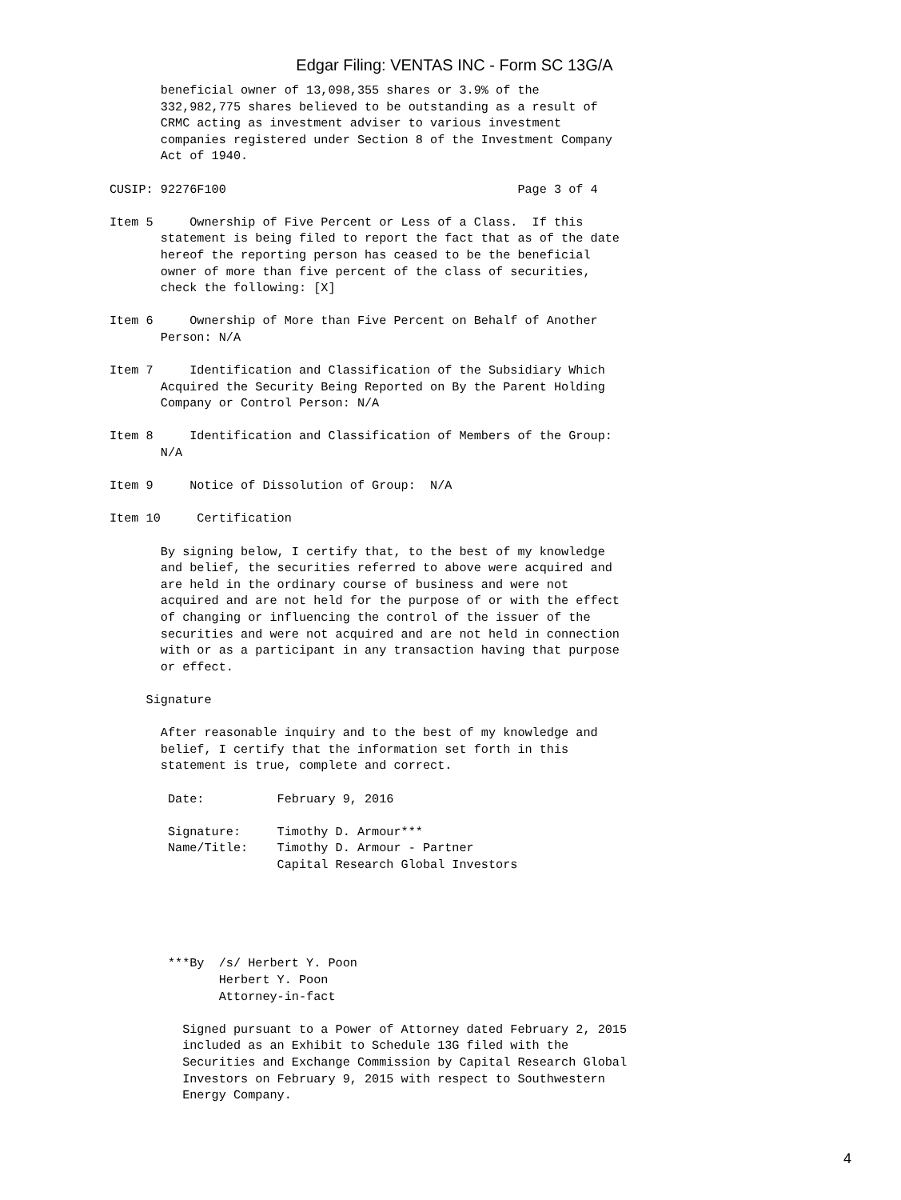Edgar Filing: VENTAS INC - Form SC 13G/A
       beneficial owner of 13,098,355 shares or 3.9% of the
       332,982,775 shares believed to be outstanding as a result of
       CRMC acting as investment adviser to various investment
       companies registered under Section 8 of the Investment Company
       Act of 1940.

CUSIP: 92276F100                                        Page 3 of 4

Item 5     Ownership of Five Percent or Less of a Class.  If this
       statement is being filed to report the fact that as of the date
       hereof the reporting person has ceased to be the beneficial
       owner of more than five percent of the class of securities,
       check the following: [X]

Item 6     Ownership of More than Five Percent on Behalf of Another
       Person: N/A

Item 7     Identification and Classification of the Subsidiary Which
       Acquired the Security Being Reported on By the Parent Holding
       Company or Control Person: N/A

Item 8     Identification and Classification of Members of the Group:
       N/A

Item 9     Notice of Dissolution of Group:  N/A

Item 10     Certification

       By signing below, I certify that, to the best of my knowledge
       and belief, the securities referred to above were acquired and
       are held in the ordinary course of business and were not
       acquired and are not held for the purpose of or with the effect
       of changing or influencing the control of the issuer of the
       securities and were not acquired and are not held in connection
       with or as a participant in any transaction having that purpose
       or effect.

     Signature

       After reasonable inquiry and to the best of my knowledge and
       belief, I certify that the information set forth in this
       statement is true, complete and correct.

        Date:          February 9, 2016

        Signature:     Timothy D. Armour***
        Name/Title:    Timothy D. Armour - Partner
                       Capital Research Global Investors





        ***By  /s/ Herbert Y. Poon
               Herbert Y. Poon
               Attorney-in-fact

          Signed pursuant to a Power of Attorney dated February 2, 2015
          included as an Exhibit to Schedule 13G filed with the
          Securities and Exchange Commission by Capital Research Global
          Investors on February 9, 2015 with respect to Southwestern
          Energy Company.
4